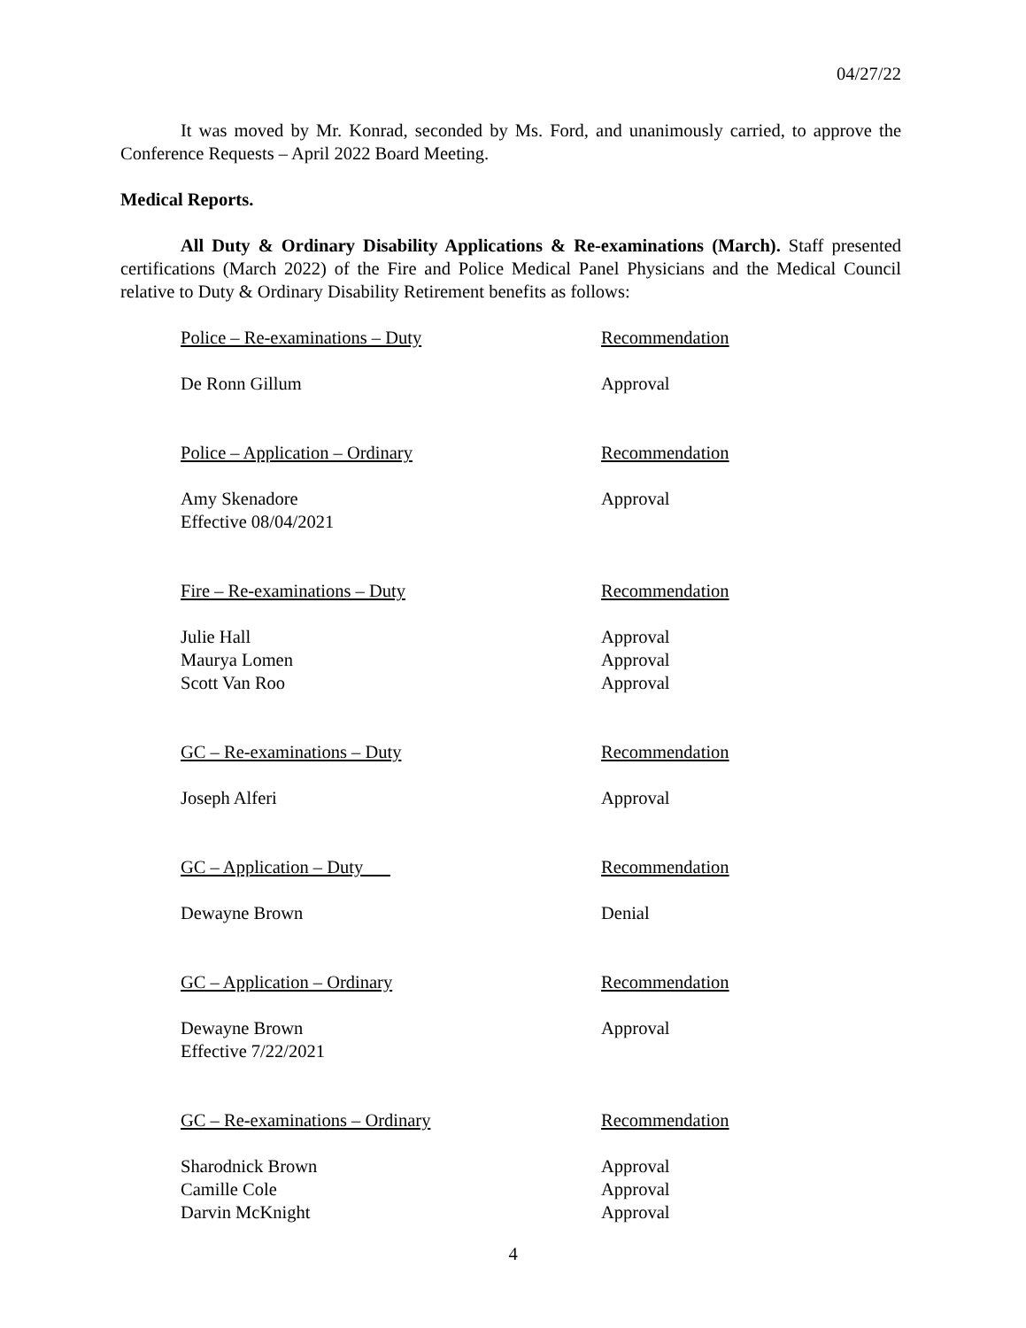04/27/22
It was moved by Mr. Konrad, seconded by Ms. Ford, and unanimously carried, to approve the Conference Requests – April 2022 Board Meeting.
Medical Reports.
All Duty & Ordinary Disability Applications & Re-examinations (March). Staff presented certifications (March 2022) of the Fire and Police Medical Panel Physicians and the Medical Council relative to Duty & Ordinary Disability Retirement benefits as follows:
| Police – Re-examinations – Duty | Recommendation |
| De Ronn Gillum | Approval |
| Police – Application – Ordinary | Recommendation |
| Amy Skenadore Effective 08/04/2021 | Approval |
| Fire – Re-examinations – Duty | Recommendation |
| Julie Hall | Approval |
| Maurya Lomen | Approval |
| Scott Van Roo | Approval |
| GC – Re-examinations – Duty | Recommendation |
| Joseph Alferi | Approval |
| GC – Application – Duty | Recommendation |
| Dewayne Brown | Denial |
| GC – Application – Ordinary | Recommendation |
| Dewayne Brown Effective 7/22/2021 | Approval |
| GC – Re-examinations – Ordinary | Recommendation |
| Sharodnick Brown | Approval |
| Camille Cole | Approval |
| Darvin McKnight | Approval |
4